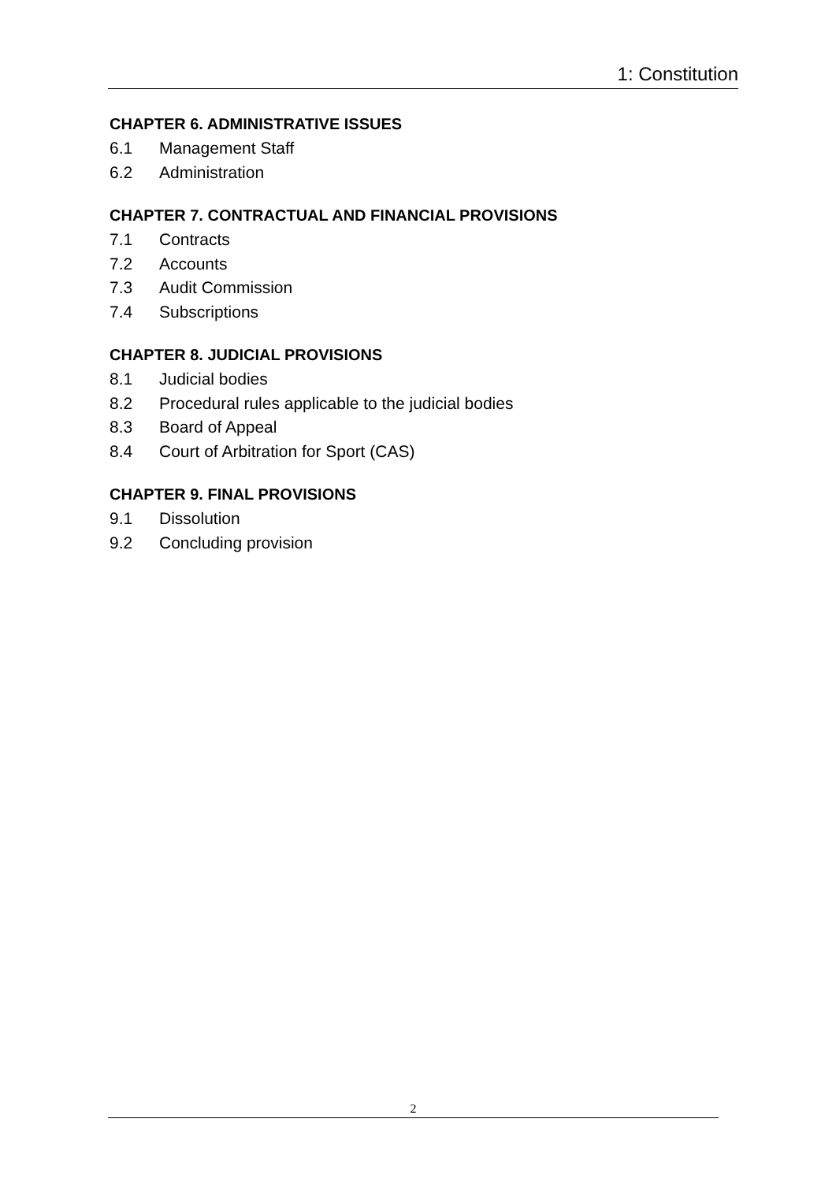1: Constitution
CHAPTER 6. ADMINISTRATIVE ISSUES
6.1 Management Staff
6.2 Administration
CHAPTER 7. CONTRACTUAL AND FINANCIAL PROVISIONS
7.1 Contracts
7.2 Accounts
7.3 Audit Commission
7.4 Subscriptions
CHAPTER 8. JUDICIAL PROVISIONS
8.1 Judicial bodies
8.2 Procedural rules applicable to the judicial bodies
8.3 Board of Appeal
8.4 Court of Arbitration for Sport (CAS)
CHAPTER 9. FINAL PROVISIONS
9.1 Dissolution
9.2 Concluding provision
2